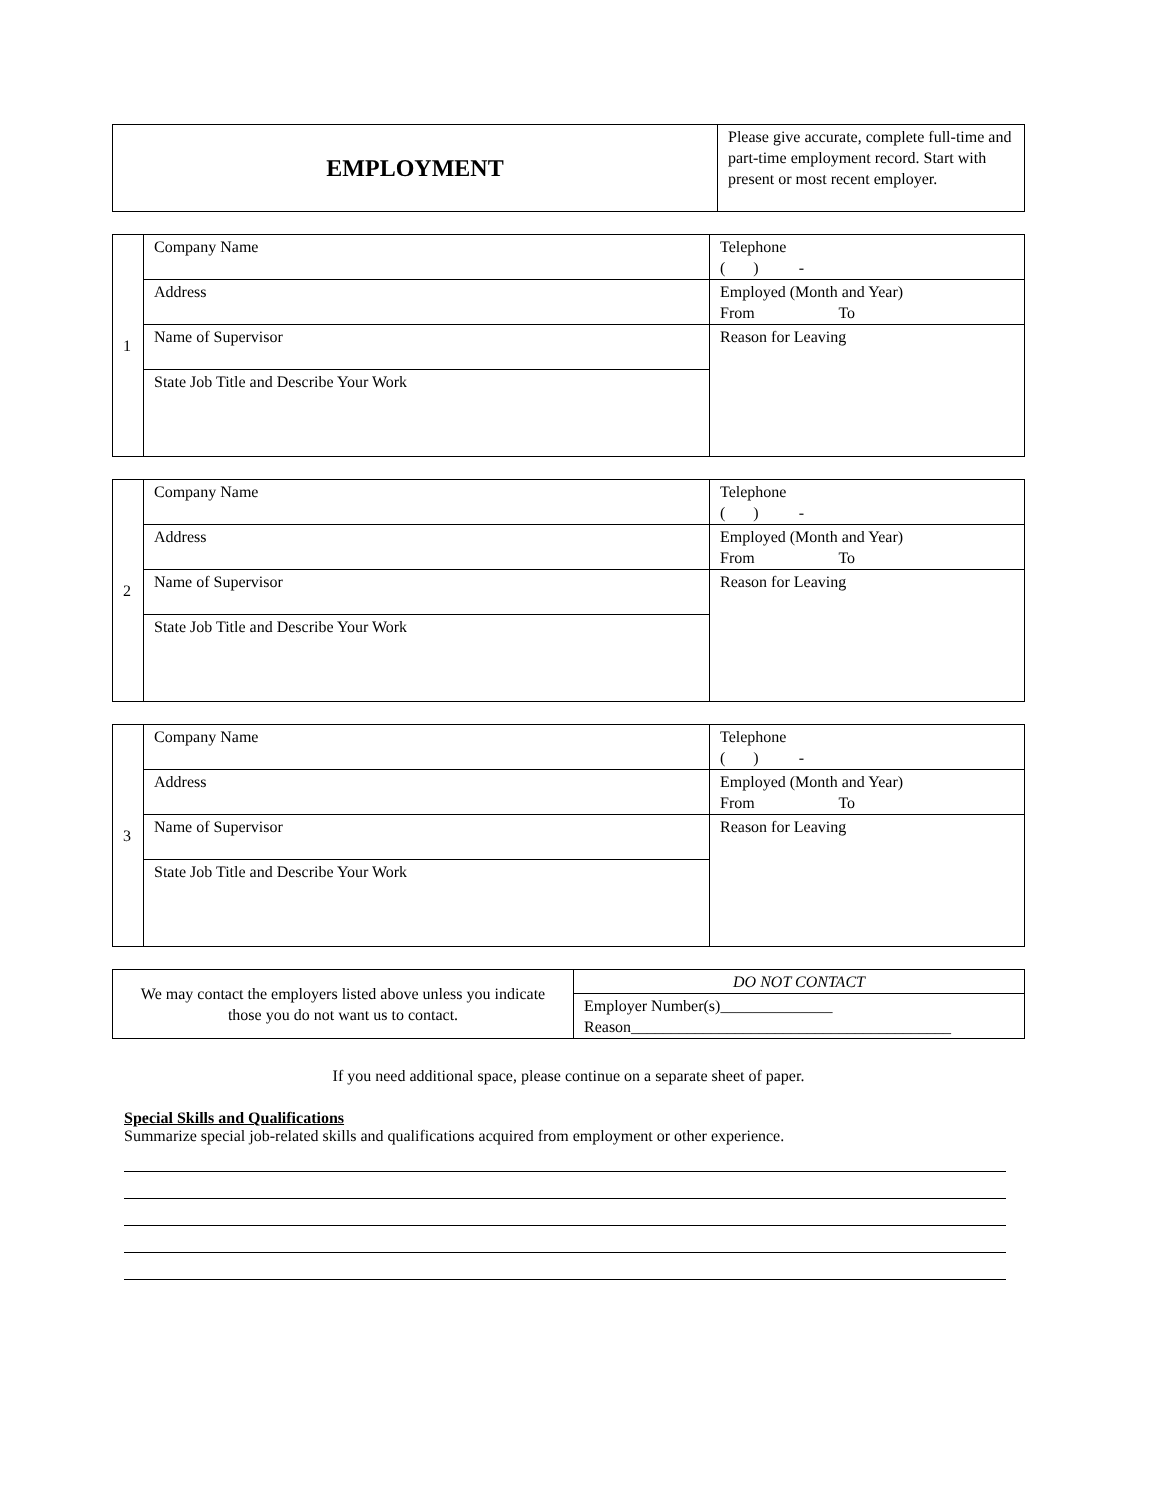| EMPLOYMENT | Please give accurate, complete full-time and part-time employment record. Start with present or most recent employer. |
| 1 | Company Name | Telephone ( ) - |
| | Address | Employed (Month and Year) From To |
| | Name of Supervisor | Reason for Leaving |
| | State Job Title and Describe Your Work | |
| 2 | Company Name | Telephone ( ) - |
| | Address | Employed (Month and Year) From To |
| | Name of Supervisor | Reason for Leaving |
| | State Job Title and Describe Your Work | |
| 3 | Company Name | Telephone ( ) - |
| | Address | Employed (Month and Year) From To |
| | Name of Supervisor | Reason for Leaving |
| | State Job Title and Describe Your Work | |
| We may contact the employers listed above unless you indicate those you do not want us to contact. | DO NOT CONTACT |
| | Employer Number(s)______________ Reason________________________________________ |
If you need additional space, please continue on a separate sheet of paper.
Special Skills and Qualifications
Summarize special job-related skills and qualifications acquired from employment or other experience.